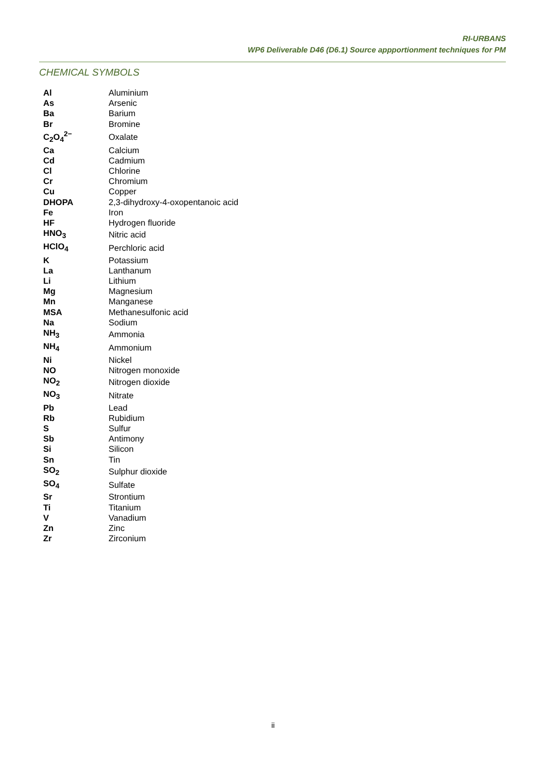RI-URBANS
WP6 Deliverable D46 (D6.1) Source appportionment techniques for PM
CHEMICAL SYMBOLS
| Al | Aluminium |
| As | Arsenic |
| Ba | Barium |
| Br | Bromine |
| C<sub>2</sub>O<sub>4</sub><sup>2−</sup> | Oxalate |
| Ca | Calcium |
| Cd | Cadmium |
| Cl | Chlorine |
| Cr | Chromium |
| Cu | Copper |
| DHOPA | 2,3-dihydroxy-4-oxopentanoic acid |
| Fe | Iron |
| HF | Hydrogen fluoride |
| HNO<sub>3</sub> | Nitric acid |
| HClO<sub>4</sub> | Perchloric acid |
| K | Potassium |
| La | Lanthanum |
| Li | Lithium |
| Mg | Magnesium |
| Mn | Manganese |
| MSA | Methanesulfonic acid |
| Na | Sodium |
| NH<sub>3</sub> | Ammonia |
| NH<sub>4</sub> | Ammonium |
| Ni | Nickel |
| NO | Nitrogen monoxide |
| NO<sub>2</sub> | Nitrogen dioxide |
| NO<sub>3</sub> | Nitrate |
| Pb | Lead |
| Rb | Rubidium |
| S | Sulfur |
| Sb | Antimony |
| Si | Silicon |
| Sn | Tin |
| SO<sub>2</sub> | Sulphur dioxide |
| SO<sub>4</sub> | Sulfate |
| Sr | Strontium |
| Ti | Titanium |
| V | Vanadium |
| Zn | Zinc |
| Zr | Zirconium |
ii